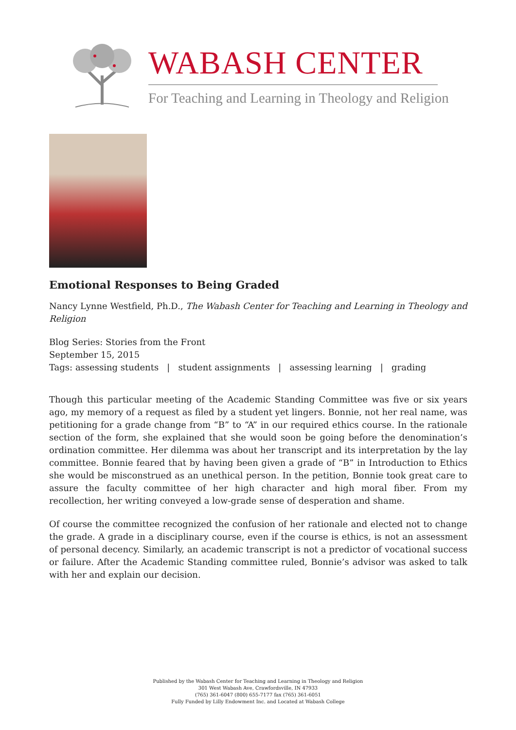WABASH CENTER
For Teaching and Learning in Theology and Religion
Emotional Responses to Being Graded
Nancy Lynne Westfield, Ph.D., The Wabash Center for Teaching and Learning in Theology and Religion
Blog Series: Stories from the Front
September 15, 2015
Tags: assessing students | student assignments | assessing learning | grading
Though this particular meeting of the Academic Standing Committee was five or six years ago, my memory of a request as filed by a student yet lingers. Bonnie, not her real name, was petitioning for a grade change from “B” to “A” in our required ethics course. In the rationale section of the form, she explained that she would soon be going before the denomination’s ordination committee. Her dilemma was about her transcript and its interpretation by the lay committee. Bonnie feared that by having been given a grade of “B” in Introduction to Ethics she would be misconstrued as an unethical person. In the petition, Bonnie took great care to assure the faculty committee of her high character and high moral fiber. From my recollection, her writing conveyed a low-grade sense of desperation and shame.
Of course the committee recognized the confusion of her rationale and elected not to change the grade. A grade in a disciplinary course, even if the course is ethics, is not an assessment of personal decency. Similarly, an academic transcript is not a predictor of vocational success or failure. After the Academic Standing committee ruled, Bonnie’s advisor was asked to talk with her and explain our decision.
Published by the Wabash Center for Teaching and Learning in Theology and Religion
301 West Wabash Ave, Crawfordsville, IN 47933
(765) 361-6047 (800) 655-7177 fax (765) 361-6051
Fully Funded by Lilly Endowment Inc. and Located at Wabash College